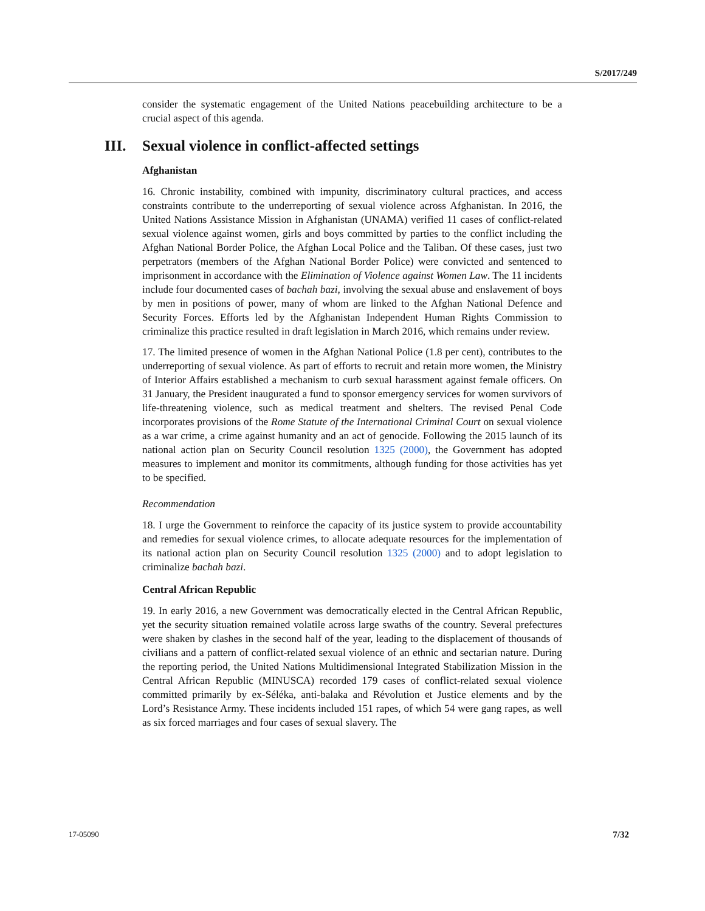S/2017/249
consider the systematic engagement of the United Nations peacebuilding architecture to be a crucial aspect of this agenda.
III. Sexual violence in conflict-affected settings
Afghanistan
16. Chronic instability, combined with impunity, discriminatory cultural practices, and access constraints contribute to the underreporting of sexual violence across Afghanistan. In 2016, the United Nations Assistance Mission in Afghanistan (UNAMA) verified 11 cases of conflict-related sexual violence against women, girls and boys committed by parties to the conflict including the Afghan National Border Police, the Afghan Local Police and the Taliban. Of these cases, just two perpetrators (members of the Afghan National Border Police) were convicted and sentenced to imprisonment in accordance with the Elimination of Violence against Women Law. The 11 incidents include four documented cases of bachah bazi, involving the sexual abuse and enslavement of boys by men in positions of power, many of whom are linked to the Afghan National Defence and Security Forces. Efforts led by the Afghanistan Independent Human Rights Commission to criminalize this practice resulted in draft legislation in March 2016, which remains under review.
17. The limited presence of women in the Afghan National Police (1.8 per cent), contributes to the underreporting of sexual violence. As part of efforts to recruit and retain more women, the Ministry of Interior Affairs established a mechanism to curb sexual harassment against female officers. On 31 January, the President inaugurated a fund to sponsor emergency services for women survivors of life-threatening violence, such as medical treatment and shelters. The revised Penal Code incorporates provisions of the Rome Statute of the International Criminal Court on sexual violence as a war crime, a crime against humanity and an act of genocide. Following the 2015 launch of its national action plan on Security Council resolution 1325 (2000), the Government has adopted measures to implement and monitor its commitments, although funding for those activities has yet to be specified.
Recommendation
18. I urge the Government to reinforce the capacity of its justice system to provide accountability and remedies for sexual violence crimes, to allocate adequate resources for the implementation of its national action plan on Security Council resolution 1325 (2000) and to adopt legislation to criminalize bachah bazi.
Central African Republic
19. In early 2016, a new Government was democratically elected in the Central African Republic, yet the security situation remained volatile across large swaths of the country. Several prefectures were shaken by clashes in the second half of the year, leading to the displacement of thousands of civilians and a pattern of conflict-related sexual violence of an ethnic and sectarian nature. During the reporting period, the United Nations Multidimensional Integrated Stabilization Mission in the Central African Republic (MINUSCA) recorded 179 cases of conflict-related sexual violence committed primarily by ex-Séléka, anti-balaka and Révolution et Justice elements and by the Lord’s Resistance Army. These incidents included 151 rapes, of which 54 were gang rapes, as well as six forced marriages and four cases of sexual slavery. The
17-05090 7/32